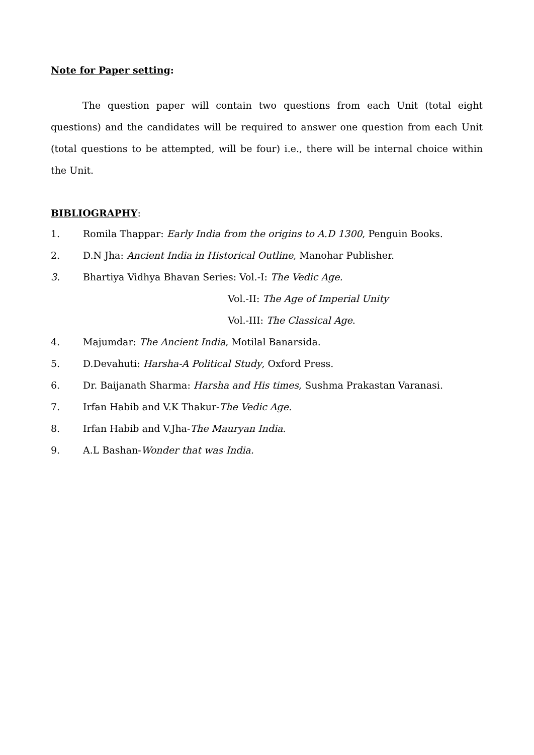Note for Paper setting:
The question paper will contain two questions from each Unit (total eight questions) and the candidates will be required to answer one question from each Unit (total questions to be attempted, will be four) i.e., there will be internal choice within the Unit.
BIBLIOGRAPHY:
1. Romila Thappar: Early India from the origins to A.D 1300, Penguin Books.
2. D.N Jha: Ancient India in Historical Outline, Manohar Publisher.
3. Bhartiya Vidhya Bhavan Series: Vol.-I: The Vedic Age.
Vol.-II: The Age of Imperial Unity
Vol.-III: The Classical Age.
4. Majumdar: The Ancient India, Motilal Banarsida.
5. D.Devahuti: Harsha-A Political Study, Oxford Press.
6. Dr. Baijanath Sharma: Harsha and His times, Sushma Prakastan Varanasi.
7. Irfan Habib and V.K Thakur-The Vedic Age.
8. Irfan Habib and V.Jha-The Mauryan India.
9. A.L Bashan-Wonder that was India.